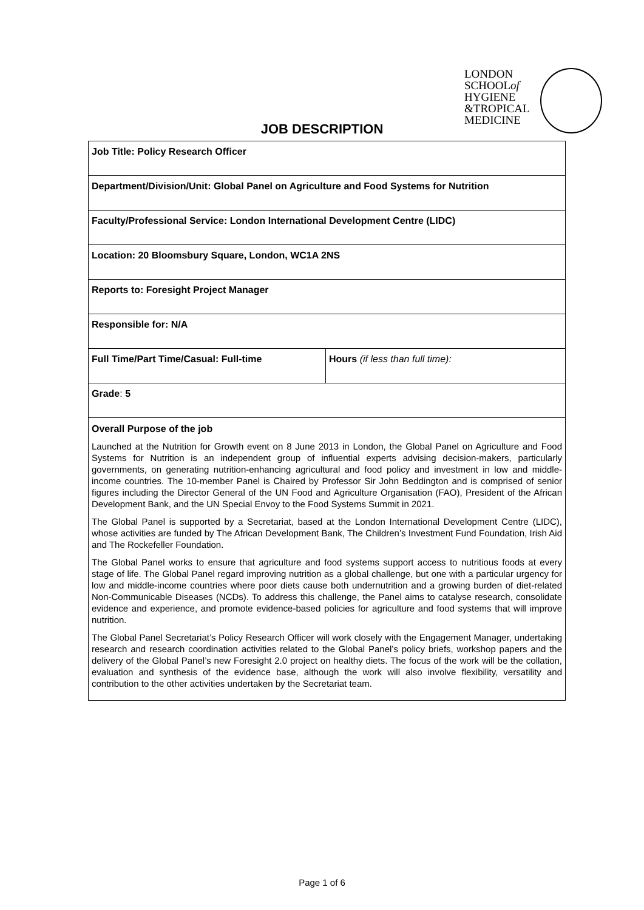LONDON
SCHOOLof
HYGIENE
&TROPICAL
MEDICINE
JOB DESCRIPTION
| Job Title: Policy Research Officer | |
| Department/Division/Unit: Global Panel on Agriculture and Food Systems for Nutrition | |
| Faculty/Professional Service: London International Development Centre (LIDC) | |
| Location: 20 Bloomsbury Square, London, WC1A 2NS | |
| Reports to: Foresight Project Manager | |
| Responsible for: N/A | |
| Full Time/Part Time/Casual: Full-time | Hours (if less than full time): |
| Grade : 5 | |
| Overall Purpose of the job Launched at the Nutrition for Growth event on 8 June 2013 in London, the Global Panel on Agriculture and Food Systems for Nutrition is an independent group of influential experts advising decision-makers, particularly governments, on generating nutrition-enhancing agricultural and food policy and investment in low and middle-income countries. The 10-member Panel is Chaired by Professor Sir John Beddington and is comprised of senior figures including the Director General of the UN Food and Agriculture Organisation (FAO), President of the African Development Bank, and the UN Special Envoy to the Food Systems Summit in 2021. The Global Panel is supported by a Secretariat, based at the London International Development Centre (LIDC), whose activities are funded by The African Development Bank, The Children’s Investment Fund Foundation, Irish Aid and The Rockefeller Foundation. The Global Panel works to ensure that agriculture and food systems support access to nutritious foods at every stage of life. The Global Panel regard improving nutrition as a global challenge, but one with a particular urgency for low and middle-income countries where poor diets cause both undernutrition and a growing burden of diet-related Non-Communicable Diseases (NCDs). To address this challenge, the Panel aims to catalyse research, consolidate evidence and experience, and promote evidence-based policies for agriculture and food systems that will improve nutrition. The Global Panel Secretariat’s Policy Research Officer will work closely with the Engagement Manager, undertaking research and research coordination activities related to the Global Panel’s policy briefs, workshop papers and the delivery of the Global Panel’s new Foresight 2.0 project on healthy diets. The focus of the work will be the collation, evaluation and synthesis of the evidence base, although the work will also involve flexibility, versatility and contribution to the other activities undertaken by the Secretariat team. | |
Page 1 of 6